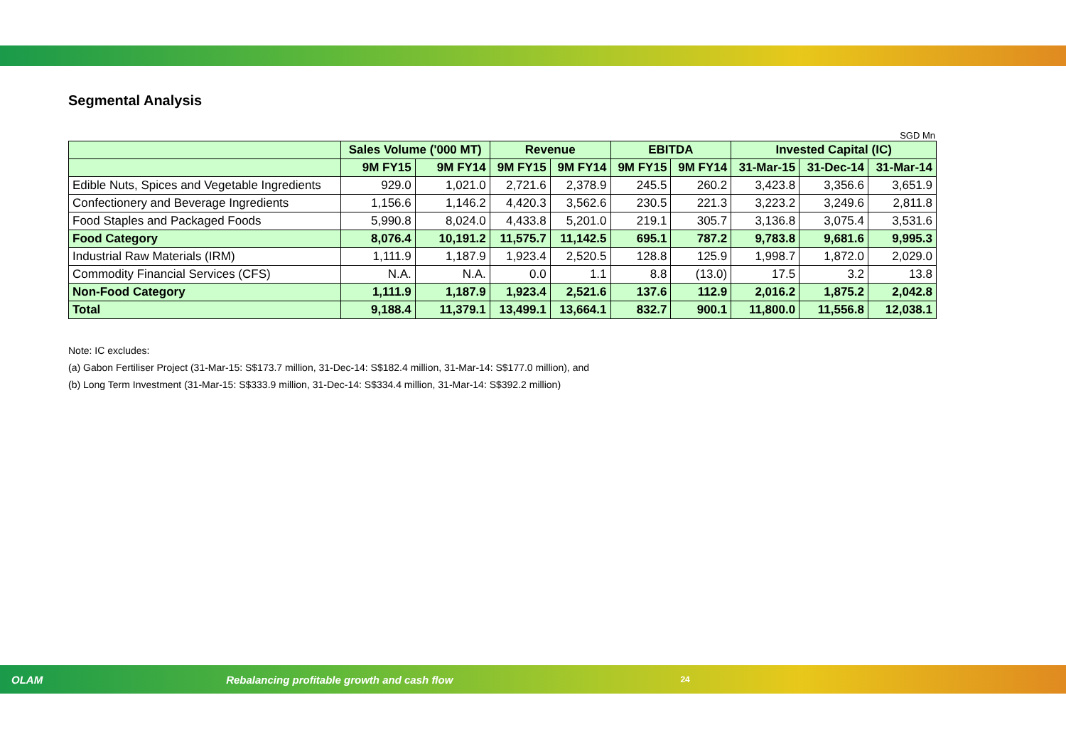Segmental Analysis
SGD Mn
| | Sales Volume ('000 MT) | | Revenue | | EBITDA | | Invested Capital (IC) | | |
| --- | --- | --- | --- | --- | --- | --- | --- | --- | --- |
| | 9M FY15 | 9M FY14 | 9M FY15 | 9M FY14 | 9M FY15 | 9M FY14 | 31-Mar-15 | 31-Dec-14 | 31-Mar-14 |
| Edible Nuts, Spices and Vegetable Ingredients | 929.0 | 1,021.0 | 2,721.6 | 2,378.9 | 245.5 | 260.2 | 3,423.8 | 3,356.6 | 3,651.9 |
| Confectionery and Beverage Ingredients | 1,156.6 | 1,146.2 | 4,420.3 | 3,562.6 | 230.5 | 221.3 | 3,223.2 | 3,249.6 | 2,811.8 |
| Food Staples and Packaged Foods | 5,990.8 | 8,024.0 | 4,433.8 | 5,201.0 | 219.1 | 305.7 | 3,136.8 | 3,075.4 | 3,531.6 |
| Food Category | 8,076.4 | 10,191.2 | 11,575.7 | 11,142.5 | 695.1 | 787.2 | 9,783.8 | 9,681.6 | 9,995.3 |
| Industrial Raw Materials (IRM) | 1,111.9 | 1,187.9 | 1,923.4 | 2,520.5 | 128.8 | 125.9 | 1,998.7 | 1,872.0 | 2,029.0 |
| Commodity Financial Services (CFS) | N.A. | N.A. | 0.0 | 1.1 | 8.8 | (13.0) | 17.5 | 3.2 | 13.8 |
| Non-Food Category | 1,111.9 | 1,187.9 | 1,923.4 | 2,521.6 | 137.6 | 112.9 | 2,016.2 | 1,875.2 | 2,042.8 |
| Total | 9,188.4 | 11,379.1 | 13,499.1 | 13,664.1 | 832.7 | 900.1 | 11,800.0 | 11,556.8 | 12,038.1 |
Note: IC excludes:
(a) Gabon Fertiliser Project (31-Mar-15: S$173.7 million, 31-Dec-14: S$182.4 million, 31-Mar-14: S$177.0 million), and
(b) Long Term Investment (31-Mar-15: S$333.9 million, 31-Dec-14: S$334.4 million, 31-Mar-14: S$392.2 million)
OLAM Rebalancing profitable growth and cash flow 24